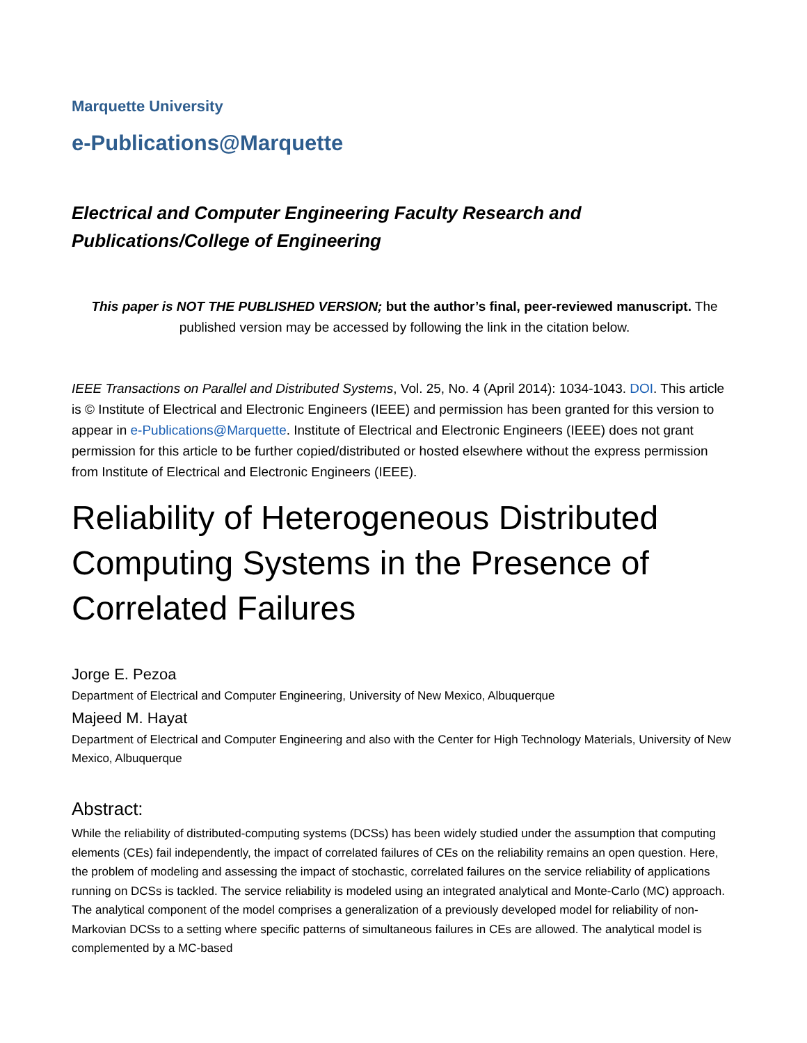Marquette University
e-Publications@Marquette
Electrical and Computer Engineering Faculty Research and
Publications/College of Engineering
This paper is NOT THE PUBLISHED VERSION; but the author’s final, peer-reviewed manuscript. The published version may be accessed by following the link in the citation below.
IEEE Transactions on Parallel and Distributed Systems, Vol. 25, No. 4 (April 2014): 1034-1043. DOI. This article is © Institute of Electrical and Electronic Engineers (IEEE) and permission has been granted for this version to appear in e-Publications@Marquette. Institute of Electrical and Electronic Engineers (IEEE) does not grant permission for this article to be further copied/distributed or hosted elsewhere without the express permission from Institute of Electrical and Electronic Engineers (IEEE).
Reliability of Heterogeneous Distributed Computing Systems in the Presence of Correlated Failures
Jorge E. Pezoa
Department of Electrical and Computer Engineering, University of New Mexico, Albuquerque
Majeed M. Hayat
Department of Electrical and Computer Engineering and also with the Center for High Technology Materials, University of New Mexico, Albuquerque
Abstract:
While the reliability of distributed-computing systems (DCSs) has been widely studied under the assumption that computing elements (CEs) fail independently, the impact of correlated failures of CEs on the reliability remains an open question. Here, the problem of modeling and assessing the impact of stochastic, correlated failures on the service reliability of applications running on DCSs is tackled. The service reliability is modeled using an integrated analytical and Monte-Carlo (MC) approach. The analytical component of the model comprises a generalization of a previously developed model for reliability of non-Markovian DCSs to a setting where specific patterns of simultaneous failures in CEs are allowed. The analytical model is complemented by a MC-based